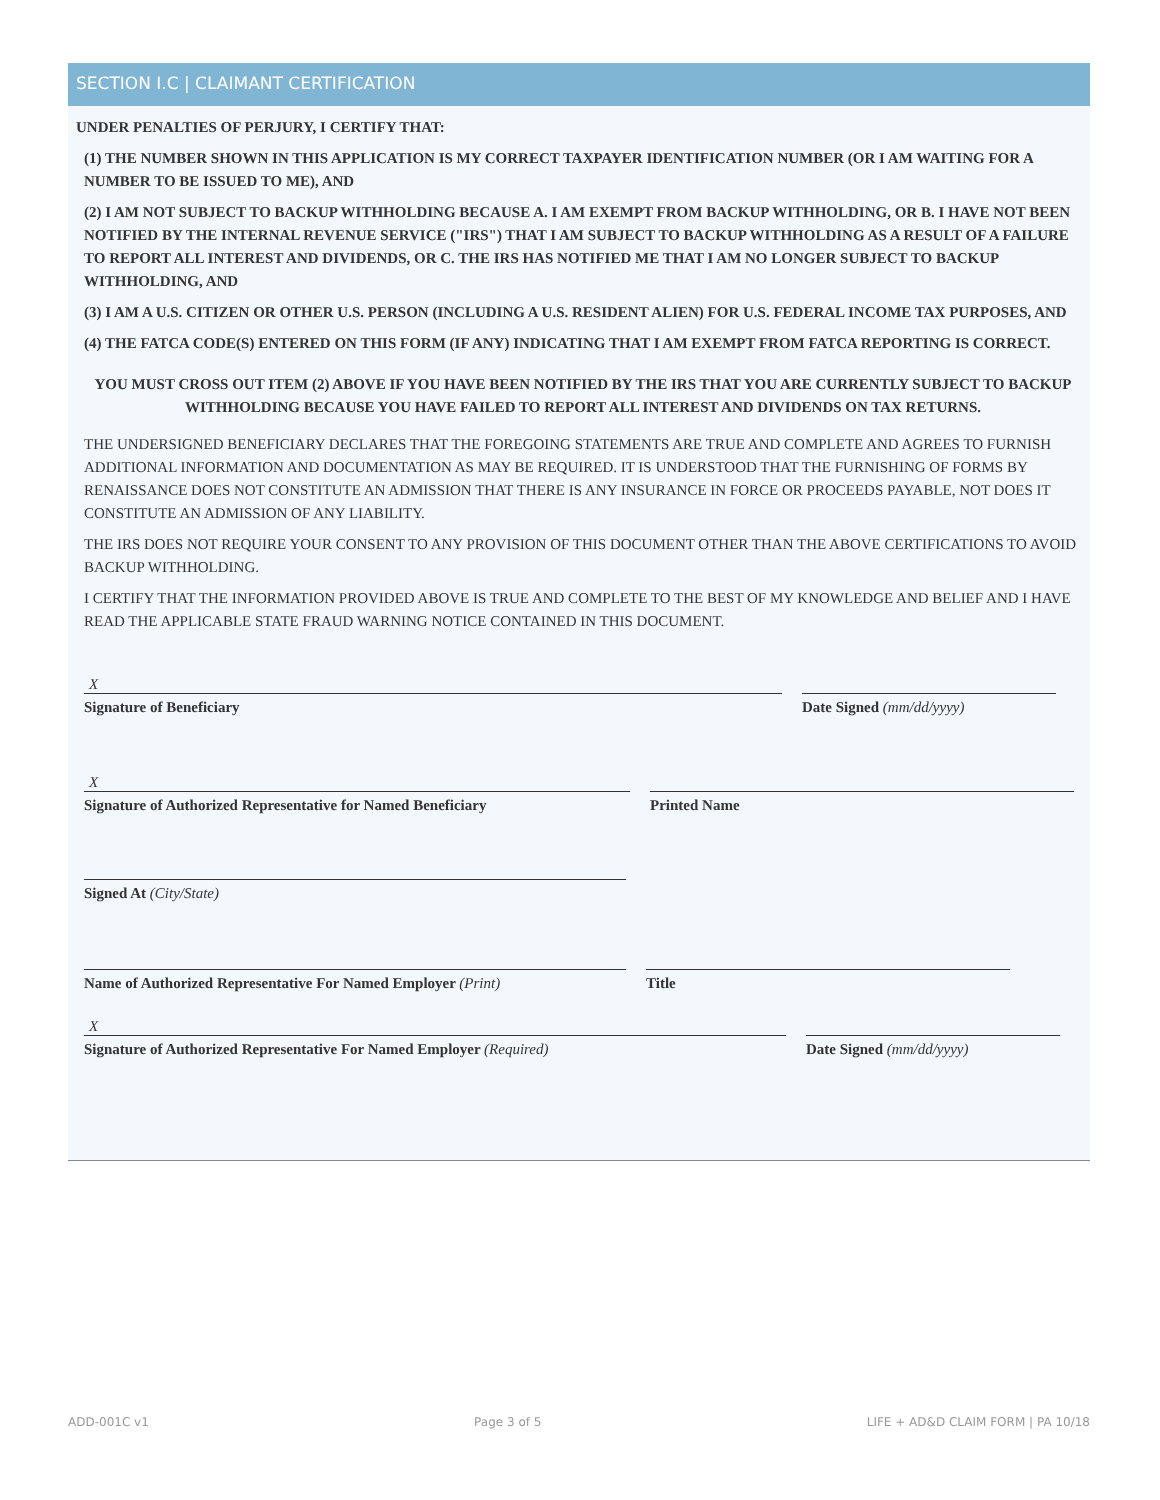SECTION I.C | CLAIMANT CERTIFICATION
UNDER PENALTIES OF PERJURY, I CERTIFY THAT:
(1) THE NUMBER SHOWN IN THIS APPLICATION IS MY CORRECT TAXPAYER IDENTIFICATION NUMBER (OR I AM WAITING FOR A NUMBER TO BE ISSUED TO ME), AND
(2) I AM NOT SUBJECT TO BACKUP WITHHOLDING BECAUSE A. I AM EXEMPT FROM BACKUP WITHHOLDING, OR B. I HAVE NOT BEEN NOTIFIED BY THE INTERNAL REVENUE SERVICE ("IRS") THAT I AM SUBJECT TO BACKUP WITHHOLDING AS A RESULT OF A FAILURE TO REPORT ALL INTEREST AND DIVIDENDS, OR C. THE IRS HAS NOTIFIED ME THAT I AM NO LONGER SUBJECT TO BACKUP WITHHOLDING, AND
(3) I AM A U.S. CITIZEN OR OTHER U.S. PERSON (INCLUDING A U.S. RESIDENT ALIEN) FOR U.S. FEDERAL INCOME TAX PURPOSES, AND
(4) THE FATCA CODE(S) ENTERED ON THIS FORM (IF ANY) INDICATING THAT I AM EXEMPT FROM FATCA REPORTING IS CORRECT.
YOU MUST CROSS OUT ITEM (2) ABOVE IF YOU HAVE BEEN NOTIFIED BY THE IRS THAT YOU ARE CURRENTLY SUBJECT TO BACKUP WITHHOLDING BECAUSE YOU HAVE FAILED TO REPORT ALL INTEREST AND DIVIDENDS ON TAX RETURNS.
THE UNDERSIGNED BENEFICIARY DECLARES THAT THE FOREGOING STATEMENTS ARE TRUE AND COMPLETE AND AGREES TO FURNISH ADDITIONAL INFORMATION AND DOCUMENTATION AS MAY BE REQUIRED. IT IS UNDERSTOOD THAT THE FURNISHING OF FORMS BY RENAISSANCE DOES NOT CONSTITUTE AN ADMISSION THAT THERE IS ANY INSURANCE IN FORCE OR PROCEEDS PAYABLE, NOT DOES IT CONSTITUTE AN ADMISSION OF ANY LIABILITY.
THE IRS DOES NOT REQUIRE YOUR CONSENT TO ANY PROVISION OF THIS DOCUMENT OTHER THAN THE ABOVE CERTIFICATIONS TO AVOID BACKUP WITHHOLDING.
I CERTIFY THAT THE INFORMATION PROVIDED ABOVE IS TRUE AND COMPLETE TO THE BEST OF MY KNOWLEDGE AND BELIEF AND I HAVE READ THE APPLICABLE STATE FRAUD WARNING NOTICE CONTAINED IN THIS DOCUMENT.
X
Signature of Beneficiary
Date Signed (mm/dd/yyyy)
X
Signature of Authorized Representative for Named Beneficiary
Printed Name
Signed At (City/State)
Name of Authorized Representative For Named Employer (Print) Title
X
Signature of Authorized Representative For Named Employer (Required)
Date Signed (mm/dd/yyyy)
ADD-001C v1 Page 3 of 5 LIFE + AD&D CLAIM FORM | PA 10/18